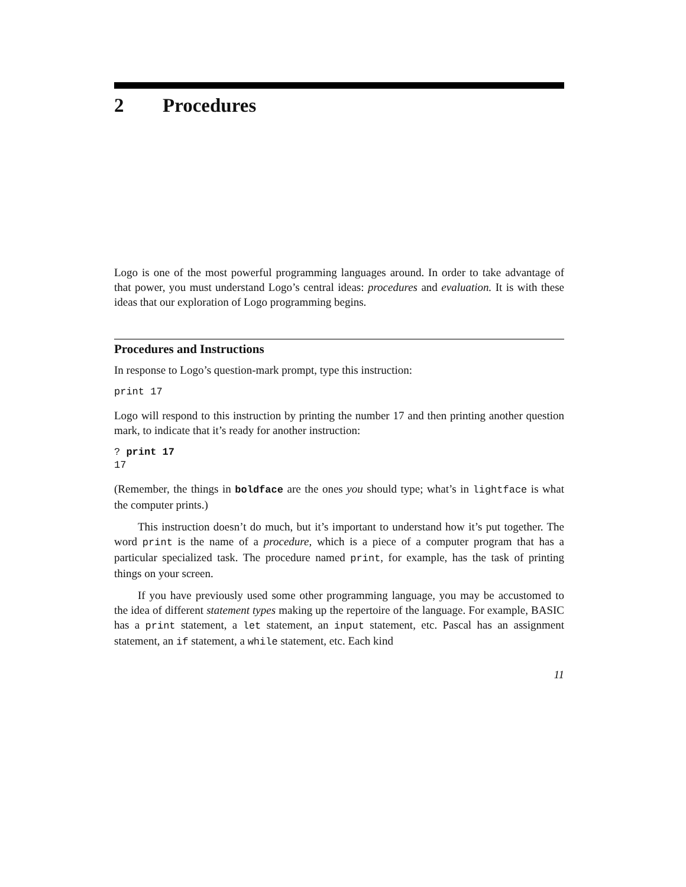2 Procedures
Logo is one of the most powerful programming languages around. In order to take advantage of that power, you must understand Logo’s central ideas: procedures and evaluation. It is with these ideas that our exploration of Logo programming begins.
Procedures and Instructions
In response to Logo’s question-mark prompt, type this instruction:
print 17
Logo will respond to this instruction by printing the number 17 and then printing another question mark, to indicate that it’s ready for another instruction:
? print 17
17
(Remember, the things in boldface are the ones you should type; what’s in lightface is what the computer prints.)
This instruction doesn’t do much, but it’s important to understand how it’s put together. The word print is the name of a procedure, which is a piece of a computer program that has a particular specialized task. The procedure named print, for example, has the task of printing things on your screen.
If you have previously used some other programming language, you may be accustomed to the idea of different statement types making up the repertoire of the language. For example, BASIC has a print statement, a let statement, an input statement, etc. Pascal has an assignment statement, an if statement, a while statement, etc. Each kind
11